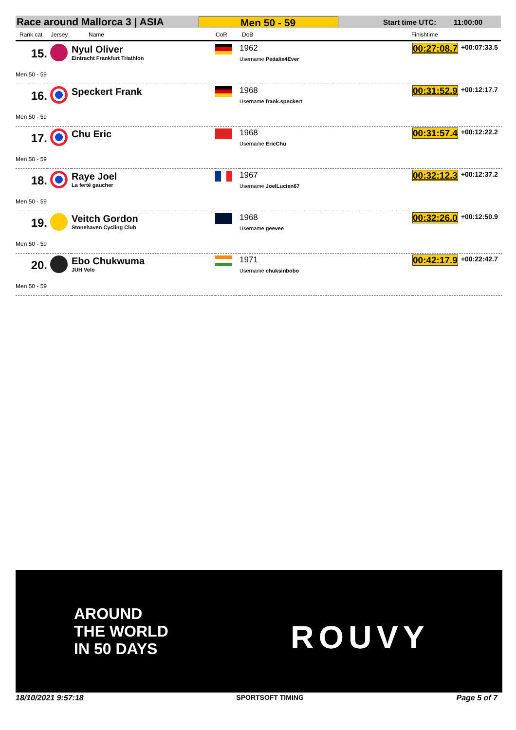Race around Mallorca 3 | ASIA
Men 50 - 59
Start time UTC: 11:00:00
Rank cat Jersey Name CoR DoB Finishtime
| 15. | | Nyul Oliver Eintracht Frankfurt Triathlon | | 1962 Username Pedalix4Ever | 00:27:08.7 +00:07:33.5 |
| Men 50 - 59 | | | | | |
| 16. | | Speckert Frank | | 1968 Username frank.speckert | 00:31:52.9 +00:12:17.7 |
| Men 50 - 59 | | | | | |
| 17. | | Chu Eric | | 1968 Username EricChu | 00:31:57.4 +00:12:22.2 |
| Men 50 - 59 | | | | | |
| 18. | | Raye Joel La ferté gaucher | | 1967 Username JoelLucien67 | 00:32:12.3 +00:12:37.2 |
| Men 50 - 59 | | | | | |
| 19. | | Veitch Gordon Stonehaven Cycling Club | | 1968 Username geevee | 00:32:26.0 +00:12:50.9 |
| Men 50 - 59 | | | | | |
| 20. | | Ebo Chukwuma JUH Velo | | 1971 Username chuksinbobo | 00:42:17.9 +00:22:42.7 |
| Men 50 - 59 | | | | | |
AROUND
THE WORLD
IN 50 DAYS
ROUVY
18/10/2021 9:57:18 SPORTSOFT TIMING Page 5 of 7